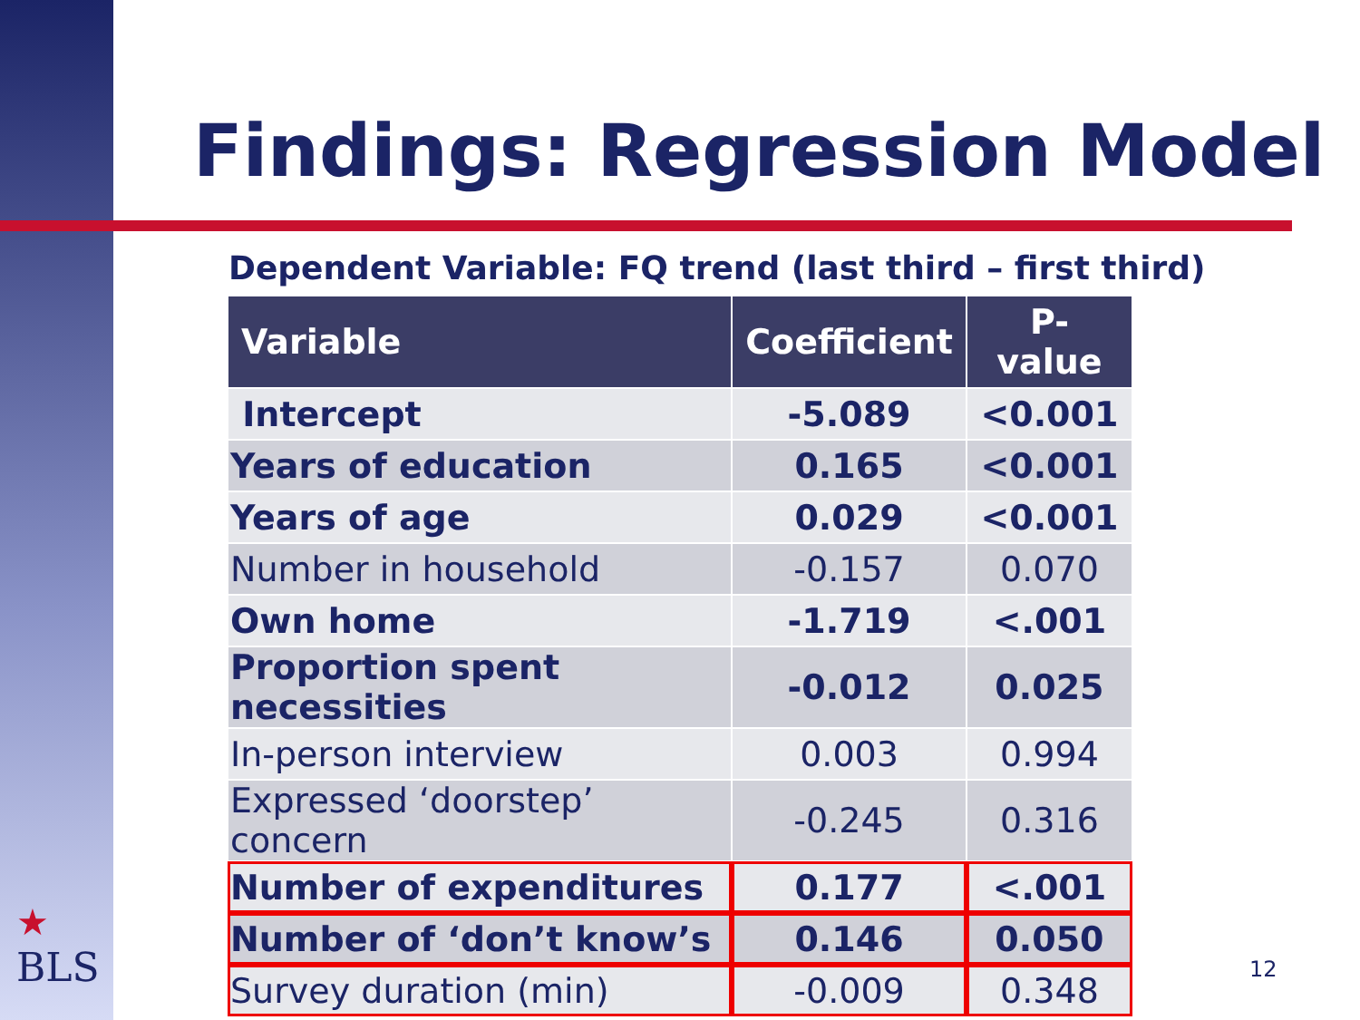Findings: Regression Model
Dependent Variable: FQ trend (last third – first third)
| Variable | Coefficient | P-value |
| --- | --- | --- |
| Intercept | -5.089 | <0.001 |
| Years of education | 0.165 | <0.001 |
| Years of age | 0.029 | <0.001 |
| Number in household | -0.157 | 0.070 |
| Own home | -1.719 | <.001 |
| Proportion spent necessities | -0.012 | 0.025 |
| In-person interview | 0.003 | 0.994 |
| Expressed ‘doorstep’ concern | -0.245 | 0.316 |
| Number of expenditures | 0.177 | <.001 |
| Number of ‘don’t know’s | 0.146 | 0.050 |
| Survey duration (min) | -0.009 | 0.348 |
★
BLS
12